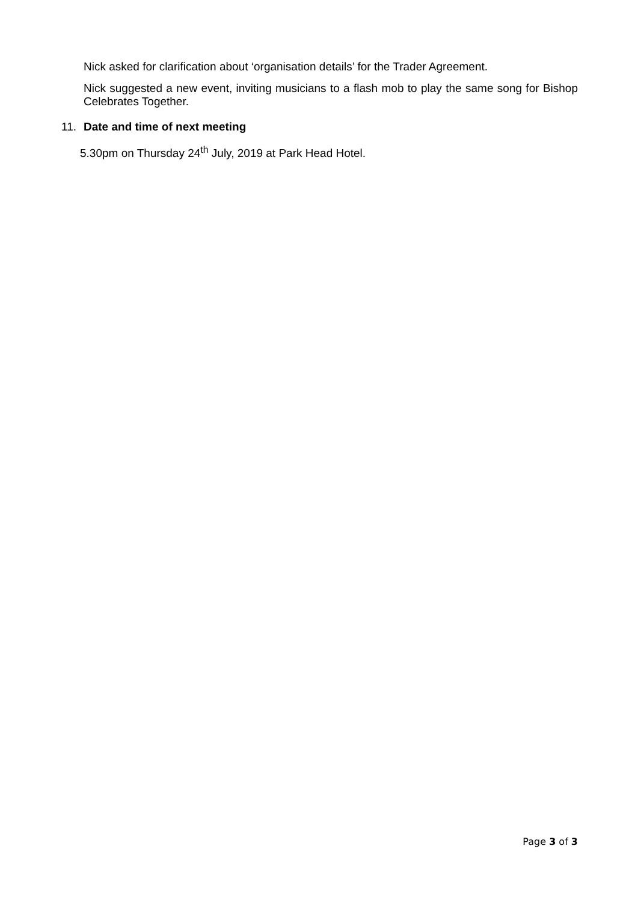Nick asked for clarification about ‘organisation details’ for the Trader Agreement.
Nick suggested a new event, inviting musicians to a flash mob to play the same song for Bishop Celebrates Together.
11. Date and time of next meeting
5.30pm on Thursday 24<sup>th</sup> July, 2019 at Park Head Hotel.
Page 3 of 3